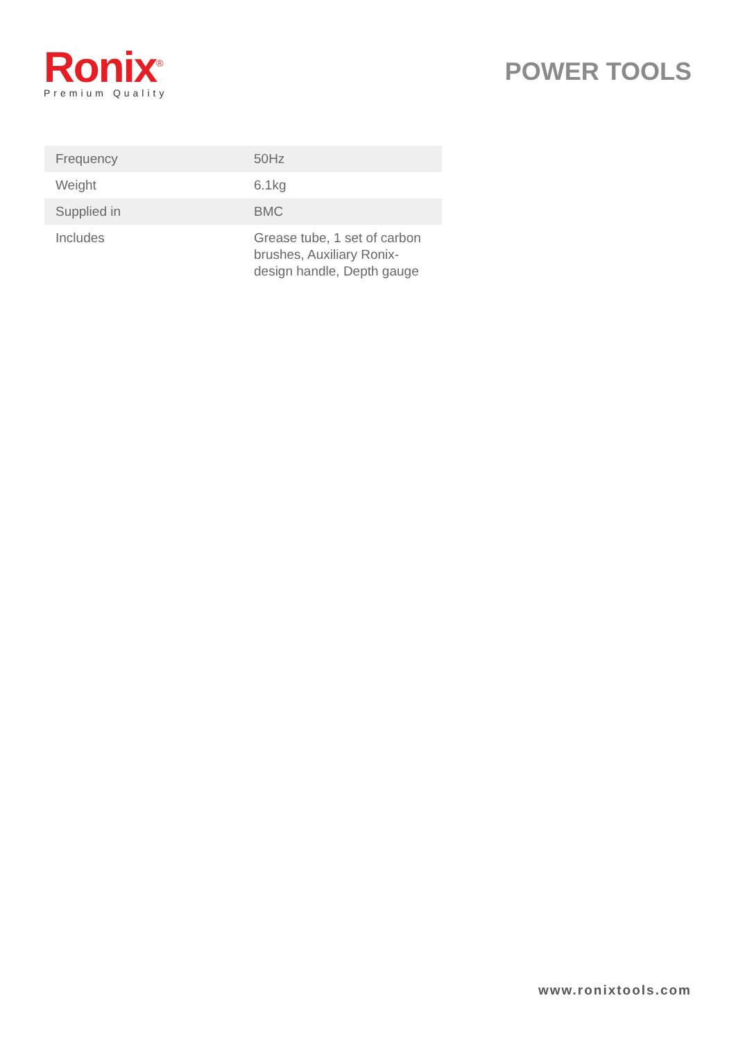Ronix<sup>®</sup>
Premium Quality
POWER TOOLS
| Frequency | 50Hz |
| Weight | 6.1kg |
| Supplied in | BMC |
| Includes | Grease tube, 1 set of carbon brushes, Auxiliary Ronix-design handle, Depth gauge |
www.ronixtools.com